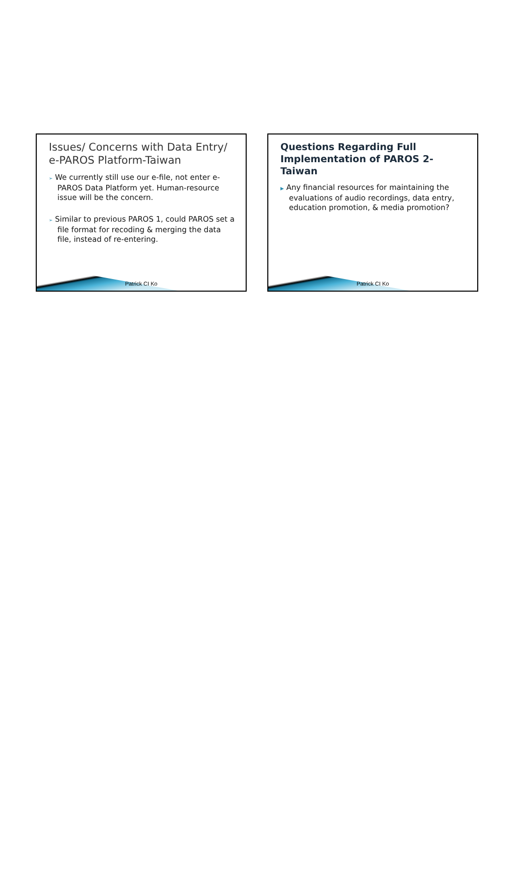Issues/ Concerns with Data Entry/ e-PAROS Platform-Taiwan
➢ We currently still use our e-file, not enter e-PAROS Data Platform yet. Human-resource issue will be the concern.
➢ Similar to previous PAROS 1, could PAROS set a file format for recoding & merging the data file, instead of re-entering.
Patrick CI Ko
Questions Regarding Full Implementation of PAROS 2-Taiwan
▶ Any financial resources for maintaining the evaluations of audio recordings, data entry, education promotion, & media promotion?
Patrick CI Ko